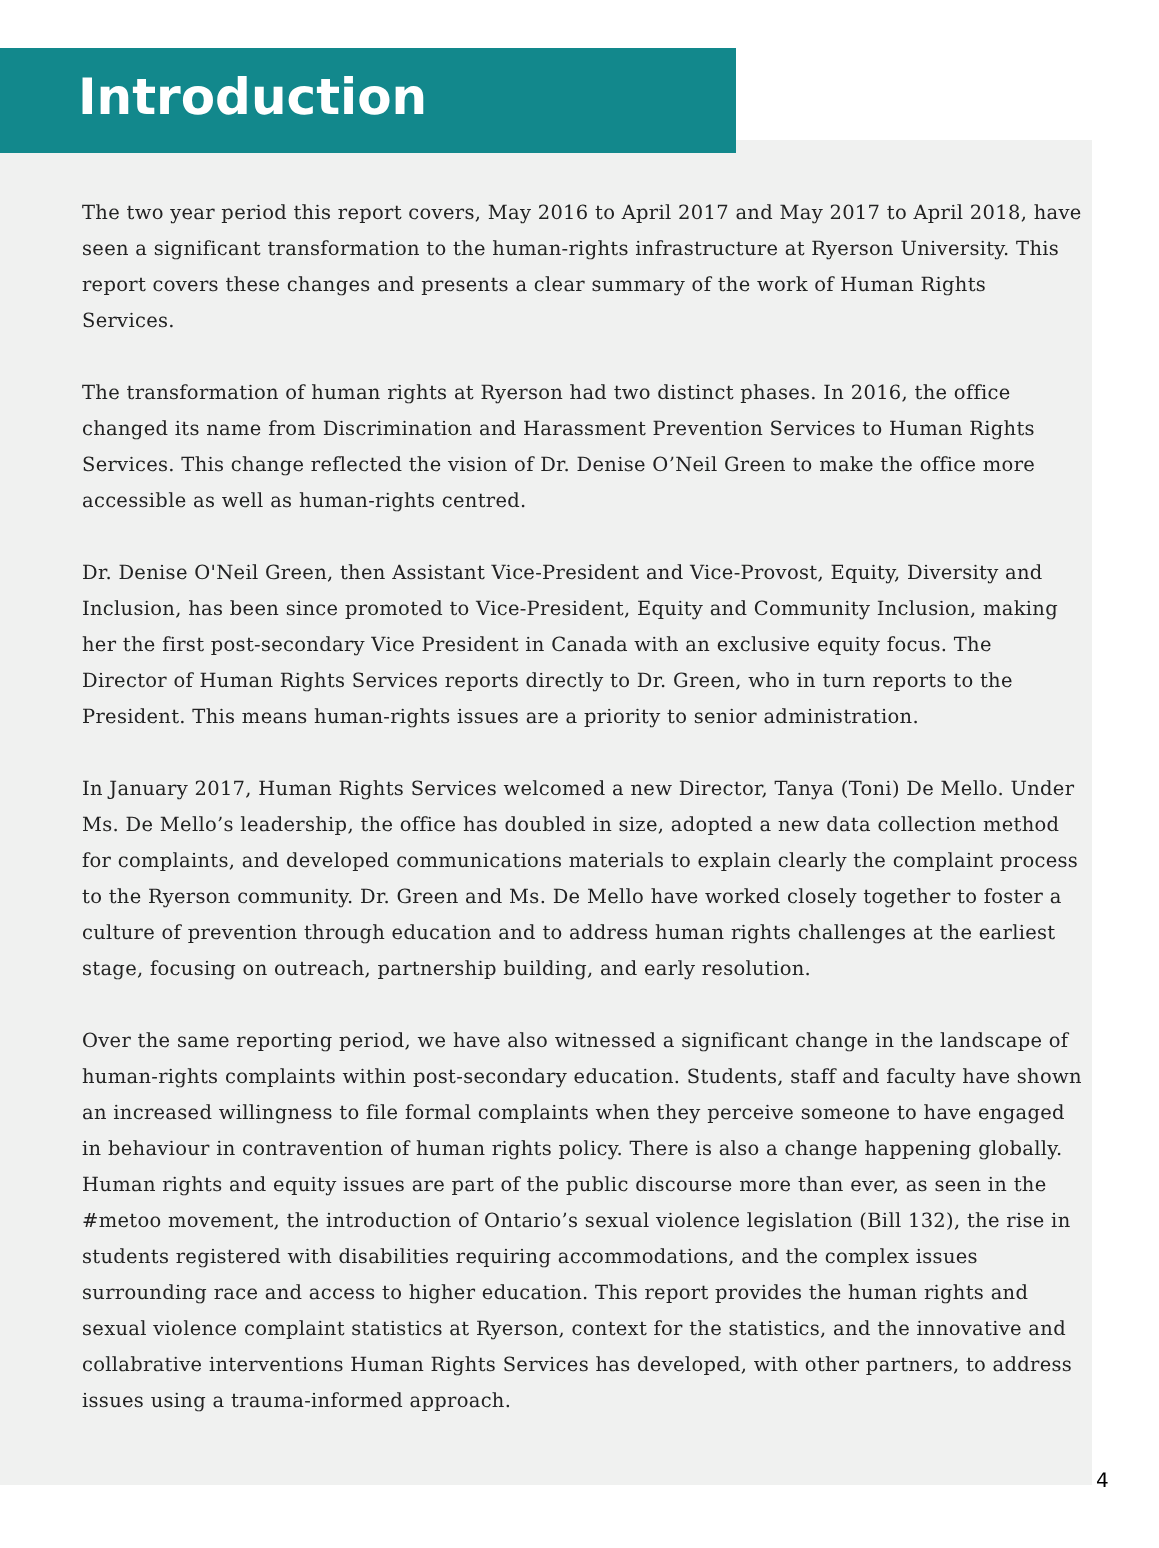Introduction
The two year period this report covers, May 2016 to April 2017 and May 2017 to April 2018, have seen a significant transformation to the human-rights infrastructure at Ryerson University. This report covers these changes and presents a clear summary of the work of Human Rights Services.
The transformation of human rights at Ryerson had two distinct phases. In 2016, the office changed its name from Discrimination and Harassment Prevention Services to Human Rights Services. This change reflected the vision of Dr. Denise O’Neil Green to make the office more accessible as well as human-rights centred.
Dr. Denise O'Neil Green, then Assistant Vice-President and Vice-Provost, Equity, Diversity and Inclusion, has been since promoted to Vice-President, Equity and Community Inclusion, making her the first post-secondary Vice President in Canada with an exclusive equity focus. The Director of Human Rights Services reports directly to Dr. Green, who in turn reports to the President. This means human-rights issues are a priority to senior administration.
In January 2017, Human Rights Services welcomed a new Director, Tanya (Toni) De Mello. Under Ms. De Mello’s leadership, the office has doubled in size, adopted a new data collection method for complaints, and developed communications materials to explain clearly the complaint process to the Ryerson community. Dr. Green and Ms. De Mello have worked closely together to foster a culture of prevention through education and to address human rights challenges at the earliest stage, focusing on outreach, partnership building, and early resolution.
Over the same reporting period, we have also witnessed a significant change in the landscape of human-rights complaints within post-secondary education. Students, staff and faculty have shown an increased willingness to file formal complaints when they perceive someone to have engaged in behaviour in contravention of human rights policy. There is also a change happening globally. Human rights and equity issues are part of the public discourse more than ever, as seen in the #metoo movement, the introduction of Ontario’s sexual violence legislation (Bill 132), the rise in students registered with disabilities requiring accommodations, and the complex issues surrounding race and access to higher education. This report provides the human rights and sexual violence complaint statistics at Ryerson, context for the statistics, and the innovative and collabrative interventions Human Rights Services has developed, with other partners, to address issues using a trauma-informed approach.
4